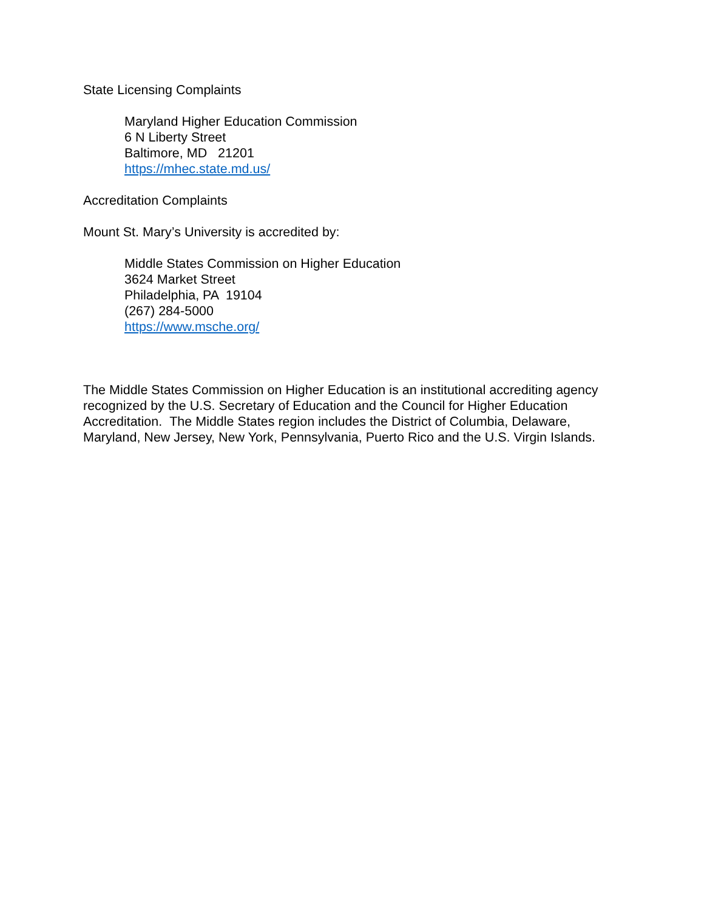State Licensing Complaints
Maryland Higher Education Commission
6 N Liberty Street
Baltimore, MD 21201
https://mhec.state.md.us/
Accreditation Complaints
Mount St. Mary’s University is accredited by:
Middle States Commission on Higher Education
3624 Market Street
Philadelphia, PA 19104
(267) 284-5000
https://www.msche.org/
The Middle States Commission on Higher Education is an institutional accrediting agency recognized by the U.S. Secretary of Education and the Council for Higher Education Accreditation. The Middle States region includes the District of Columbia, Delaware, Maryland, New Jersey, New York, Pennsylvania, Puerto Rico and the U.S. Virgin Islands.